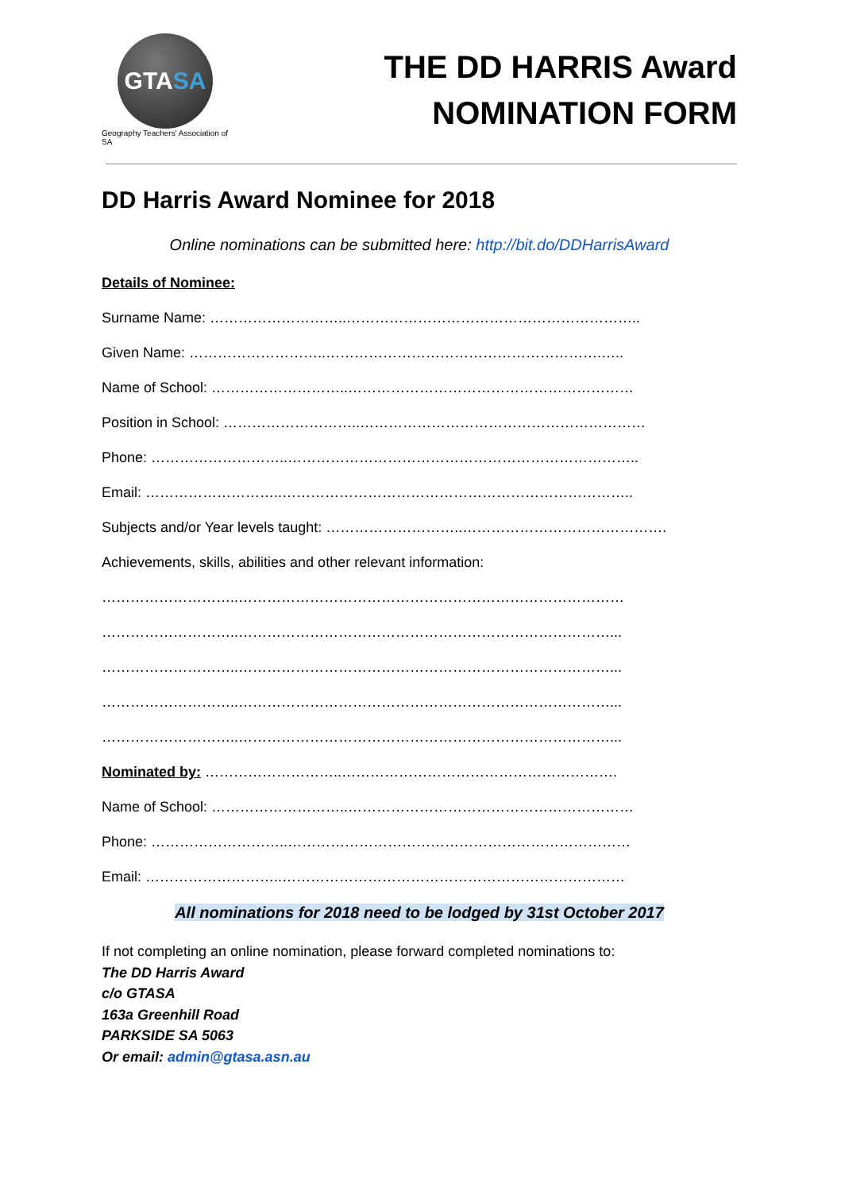GTA SA
Geography Teachers' Association of SA
THE DD HARRIS Award
NOMINATION FORM
DD Harris Award Nominee for 2018
Online nominations can be submitted here: http://bit.do/DDHarrisAward
Details of Nominee:
Surname Name: ………………………..……………………………………………………..
Given Name: ………………………..………………………………………………….…..
Name of School: ………………………..……………………………………………………
Position in School: ………………………..……………………………………………………
Phone: ………………………..………………………………………………………………..
Email: ………………………..………………………………………………………………..
Subjects and/or Year levels taught: ………………………..…………………………………….
Achievements, skills, abilities and other relevant information:
………………………..………………………………………………………………………
………………………..……………………………………………………………………...
………………………..……………………………………………………………………...
………………………..……………………………………………………………………...
………………………..……………………………………………………………………...
Nominated by: ………………………..………………………………………………….
Name of School: ………………………..……………………………………………………
Phone: ………………………..………………………………………………………………
Email: ………………………..………………………………………………………………
All nominations for 2018 need to be lodged by 31st October 2017
If not completing an online nomination, please forward completed nominations to:
The DD Harris Award
c/o GTASA
163a Greenhill Road
PARKSIDE SA 5063
Or email: admin@gtasa.asn.au